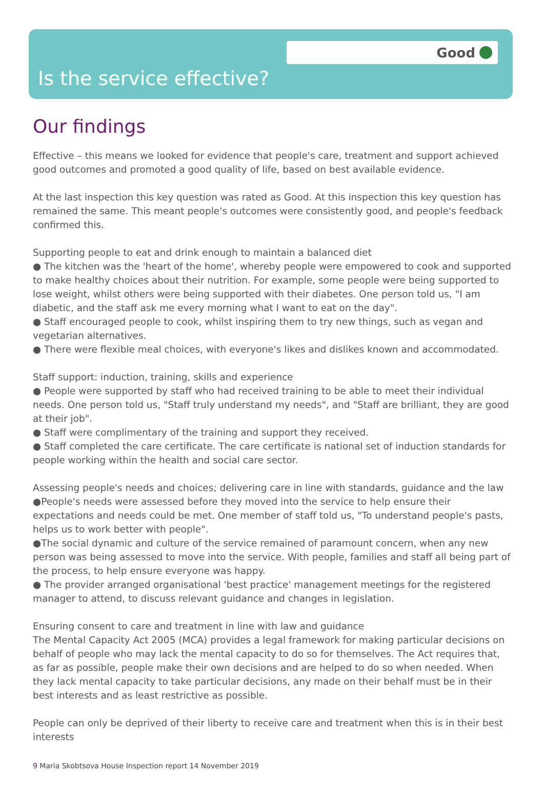Good
Is the service effective?
Our findings
Effective – this means we looked for evidence that people's care, treatment and support achieved good outcomes and promoted a good quality of life, based on best available evidence.
At the last inspection this key question was rated as Good. At this inspection this key question has remained the same. This meant people's outcomes were consistently good, and people's feedback confirmed this.
Supporting people to eat and drink enough to maintain a balanced diet
● The kitchen was the 'heart of the home', whereby people were empowered to cook and supported to make healthy choices about their nutrition. For example, some people were being supported to lose weight, whilst others were being supported with their diabetes. One person told us, "I am diabetic, and the staff ask me every morning what I want to eat on the day".
● Staff encouraged people to cook, whilst inspiring them to try new things, such as vegan and vegetarian alternatives.
● There were flexible meal choices, with everyone's likes and dislikes known and accommodated.
Staff support: induction, training, skills and experience
● People were supported by staff who had received training to be able to meet their individual needs. One person told us, "Staff truly understand my needs", and "Staff are brilliant, they are good at their job".
● Staff were complimentary of the training and support they received.
● Staff completed the care certificate. The care certificate is national set of induction standards for people working within the health and social care sector.
Assessing people's needs and choices; delivering care in line with standards, guidance and the law
●People's needs were assessed before they moved into the service to help ensure their expectations and needs could be met. One member of staff told us, "To understand people's pasts, helps us to work better with people".
●The social dynamic and culture of the service remained of paramount concern, when any new person was being assessed to move into the service. With people, families and staff all being part of the process, to help ensure everyone was happy.
● The provider arranged organisational 'best practice' management meetings for the registered manager to attend, to discuss relevant guidance and changes in legislation.
Ensuring consent to care and treatment in line with law and guidance
The Mental Capacity Act 2005 (MCA) provides a legal framework for making particular decisions on behalf of people who may lack the mental capacity to do so for themselves. The Act requires that, as far as possible, people make their own decisions and are helped to do so when needed. When they lack mental capacity to take particular decisions, any made on their behalf must be in their best interests and as least restrictive as possible.
People can only be deprived of their liberty to receive care and treatment when this is in their best interests
9 Maria Skobtsova House Inspection report 14 November 2019